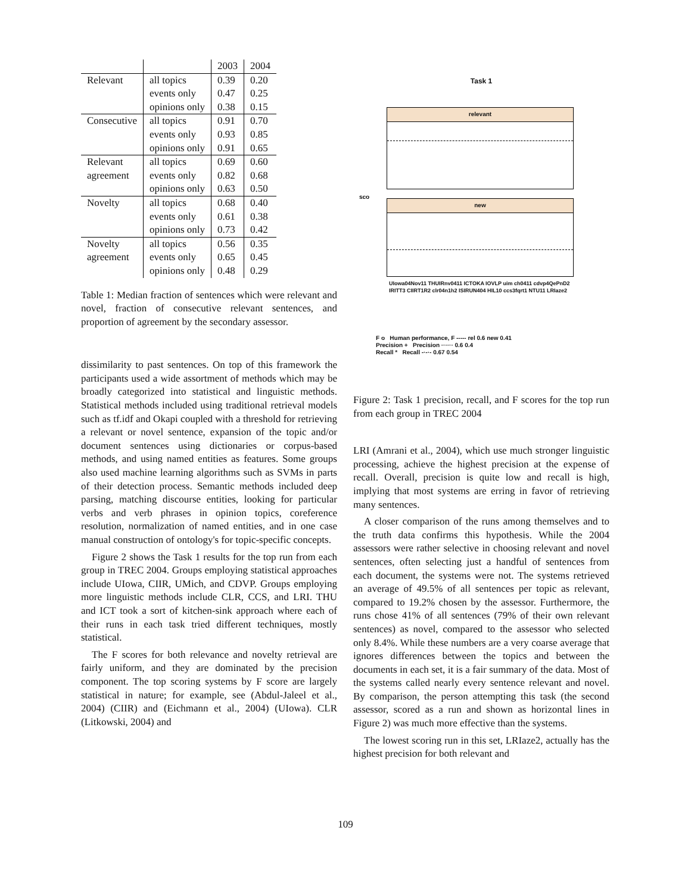| | | 2003 | 2004 |
| --- | --- | --- | --- |
| Relevant | all topics | 0.39 | 0.20 |
| | events only | 0.47 | 0.25 |
| | opinions only | 0.38 | 0.15 |
| Consecutive | all topics | 0.91 | 0.70 |
| | events only | 0.93 | 0.85 |
| | opinions only | 0.91 | 0.65 |
| Relevant | all topics | 0.69 | 0.60 |
| agreement | events only | 0.82 | 0.68 |
| | opinions only | 0.63 | 0.50 |
| Novelty | all topics | 0.68 | 0.40 |
| | events only | 0.61 | 0.38 |
| | opinions only | 0.73 | 0.42 |
| Novelty | all topics | 0.56 | 0.35 |
| agreement | events only | 0.65 | 0.45 |
| | opinions only | 0.48 | 0.29 |
Table 1: Median fraction of sentences which were relevant and novel, fraction of consecutive relevant sentences, and proportion of agreement by the secondary assessor.
dissimilarity to past sentences. On top of this framework the participants used a wide assortment of methods which may be broadly categorized into statistical and linguistic methods. Statistical methods included using traditional retrieval models such as tf.idf and Okapi coupled with a threshold for retrieving a relevant or novel sentence, expansion of the topic and/or document sentences using dictionaries or corpus-based methods, and using named entities as features. Some groups also used machine learning algorithms such as SVMs in parts of their detection process. Semantic methods included deep parsing, matching discourse entities, looking for particular verbs and verb phrases in opinion topics, coreference resolution, normalization of named entities, and in one case manual construction of ontology's for topic-specific concepts.
Figure 2 shows the Task 1 results for the top run from each group in TREC 2004. Groups employing statistical approaches include UIowa, CIIR, UMich, and CDVP. Groups employing more linguistic methods include CLR, CCS, and LRI. THU and ICT took a sort of kitchen-sink approach where each of their runs in each task tried different techniques, mostly statistical.
The F scores for both relevance and novelty retrieval are fairly uniform, and they are dominated by the precision component. The top scoring systems by F score are largely statistical in nature; for example, see (Abdul-Jaleel et al., 2004) (CIIR) and (Eichmann et al., 2004) (UIowa). CLR (Litkowski, 2004) and
Task 1
relevant
new
sco
UIowa04Nov11 THUIRnv0411 ICTOKA IOVLP uim ch0411 cdvp4QePnD2 IRITT3 CIIRT1R2 clr04n1h2 ISIRUN404 HIL10 ccs3fqrt1 NTU11 LRIaze2
F o Human performance, F ----- rel 0.6 new 0.41
Precision + Precision ······ 0.6 0.4
Recall * Recall -·-·- 0.67 0.54
Figure 2: Task 1 precision, recall, and F scores for the top run from each group in TREC 2004
LRI (Amrani et al., 2004), which use much stronger linguistic processing, achieve the highest precision at the expense of recall. Overall, precision is quite low and recall is high, implying that most systems are erring in favor of retrieving many sentences.
A closer comparison of the runs among themselves and to the truth data confirms this hypothesis. While the 2004 assessors were rather selective in choosing relevant and novel sentences, often selecting just a handful of sentences from each document, the systems were not. The systems retrieved an average of 49.5% of all sentences per topic as relevant, compared to 19.2% chosen by the assessor. Furthermore, the runs chose 41% of all sentences (79% of their own relevant sentences) as novel, compared to the assessor who selected only 8.4%. While these numbers are a very coarse average that ignores differences between the topics and between the documents in each set, it is a fair summary of the data. Most of the systems called nearly every sentence relevant and novel. By comparison, the person attempting this task (the second assessor, scored as a run and shown as horizontal lines in Figure 2) was much more effective than the systems.
The lowest scoring run in this set, LRIaze2, actually has the highest precision for both relevant and
109